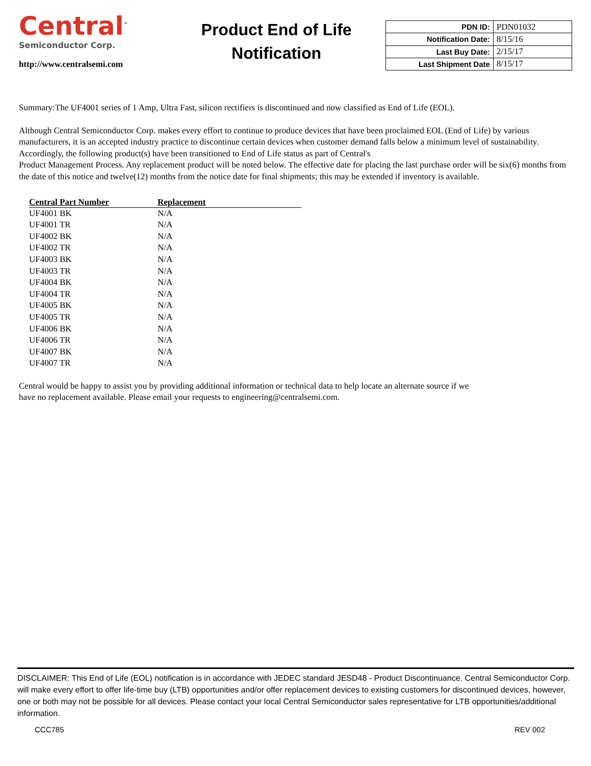Central<sup>™</sup>
Semiconductor Corp.
http://www.centralsemi.com
Product End of Life
Notification
| PDN ID: | PDN01032 |
| Notification Date: | 8/15/16 |
| Last Buy Date: | 2/15/17 |
| Last Shipment Date | 8/15/17 |
Summary:The UF4001 series of 1 Amp, Ultra Fast, silicon rectifiers is discontinued and now classified as End of Life (EOL).
Although Central Semiconductor Corp. makes every effort to continue to produce devices that have been proclaimed EOL (End of Life) by various manufacturers, it is an accepted industry practice to discontinue certain devices when customer demand falls below a minimum level of sustainability. Accordingly, the following product(s) have been transitioned to End of Life status as part of Central's
Product Management Process. Any replacement product will be noted below. The effective date for placing the last purchase order will be six(6) months from the date of this notice and twelve(12) months from the notice date for final shipments; this may be extended if inventory is available.
| Central Part Number | Replacement |
| --- | --- |
| UF4001 BK | N/A |
| UF4001 TR | N/A |
| UF4002 BK | N/A |
| UF4002 TR | N/A |
| UF4003 BK | N/A |
| UF4003 TR | N/A |
| UF4004 BK | N/A |
| UF4004 TR | N/A |
| UF4005 BK | N/A |
| UF4005 TR | N/A |
| UF4006 BK | N/A |
| UF4006 TR | N/A |
| UF4007 BK | N/A |
| UF4007 TR | N/A |
Central would be happy to assist you by providing additional information or technical data to help locate an alternate source if we
have no replacement available. Please email your requests to engineering@centralsemi.com.
DISCLAIMER: This End of Life (EOL) notification is in accordance with JEDEC standard JESD48 - Product Discontinuance. Central Semiconductor Corp. will make every effort to offer life-time buy (LTB) opportunities and/or offer replacement devices to existing customers for discontinued devices, however, one or both may not be possible for all devices. Please contact your local Central Semiconductor sales representative for LTB opportunities/additional information.
CCC785 REV 002